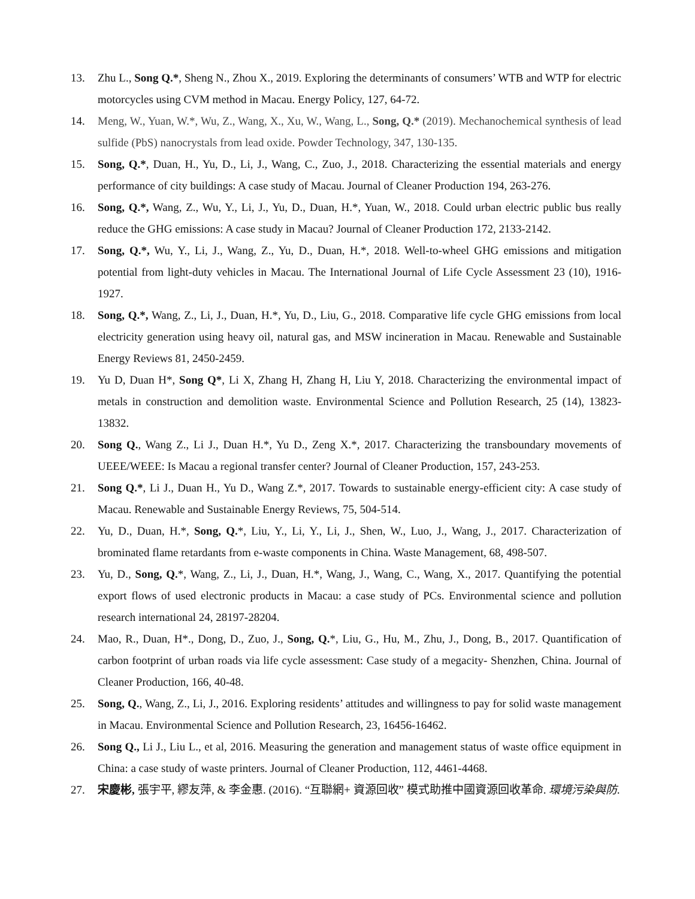13. Zhu L., Song Q.*, Sheng N., Zhou X., 2019. Exploring the determinants of consumers’ WTB and WTP for electric motorcycles using CVM method in Macau. Energy Policy, 127, 64-72.
14. Meng, W., Yuan, W.*, Wu, Z., Wang, X., Xu, W., Wang, L., Song, Q.* (2019). Mechanochemical synthesis of lead sulfide (PbS) nanocrystals from lead oxide. Powder Technology, 347, 130-135.
15. Song, Q.*, Duan, H., Yu, D., Li, J., Wang, C., Zuo, J., 2018. Characterizing the essential materials and energy performance of city buildings: A case study of Macau. Journal of Cleaner Production 194, 263-276.
16. Song, Q.*, Wang, Z., Wu, Y., Li, J., Yu, D., Duan, H.*, Yuan, W., 2018. Could urban electric public bus really reduce the GHG emissions: A case study in Macau? Journal of Cleaner Production 172, 2133-2142.
17. Song, Q.*, Wu, Y., Li, J., Wang, Z., Yu, D., Duan, H.*, 2018. Well-to-wheel GHG emissions and mitigation potential from light-duty vehicles in Macau. The International Journal of Life Cycle Assessment 23 (10), 1916-1927.
18. Song, Q.*, Wang, Z., Li, J., Duan, H.*, Yu, D., Liu, G., 2018. Comparative life cycle GHG emissions from local electricity generation using heavy oil, natural gas, and MSW incineration in Macau. Renewable and Sustainable Energy Reviews 81, 2450-2459.
19. Yu D, Duan H*, Song Q*, Li X, Zhang H, Zhang H, Liu Y, 2018. Characterizing the environmental impact of metals in construction and demolition waste. Environmental Science and Pollution Research, 25 (14), 13823-13832.
20. Song Q., Wang Z., Li J., Duan H.*, Yu D., Zeng X.*, 2017. Characterizing the transboundary movements of UEEE/WEEE: Is Macau a regional transfer center? Journal of Cleaner Production, 157, 243-253.
21. Song Q.*, Li J., Duan H., Yu D., Wang Z.*, 2017. Towards to sustainable energy-efficient city: A case study of Macau. Renewable and Sustainable Energy Reviews, 75, 504-514.
22. Yu, D., Duan, H.*, Song, Q.*, Liu, Y., Li, Y., Li, J., Shen, W., Luo, J., Wang, J., 2017. Characterization of brominated flame retardants from e-waste components in China. Waste Management, 68, 498-507.
23. Yu, D., Song, Q.*, Wang, Z., Li, J., Duan, H.*, Wang, J., Wang, C., Wang, X., 2017. Quantifying the potential export flows of used electronic products in Macau: a case study of PCs. Environmental science and pollution research international 24, 28197-28204.
24. Mao, R., Duan, H*., Dong, D., Zuo, J., Song, Q.*, Liu, G., Hu, M., Zhu, J., Dong, B., 2017. Quantification of carbon footprint of urban roads via life cycle assessment: Case study of a megacity- Shenzhen, China. Journal of Cleaner Production, 166, 40-48.
25. Song, Q., Wang, Z., Li, J., 2016. Exploring residents’ attitudes and willingness to pay for solid waste management in Macau. Environmental Science and Pollution Research, 23, 16456-16462.
26. Song Q., Li J., Liu L., et al, 2016. Measuring the generation and management status of waste office equipment in China: a case study of waste printers. Journal of Cleaner Production, 112, 4461-4468.
27. 宋慶彬, 張宇平, 繆友萍, & 李金惠. (2016). “互聯網+ 資源回收” 模式助推中國資源回收革命. 環境污染與防.